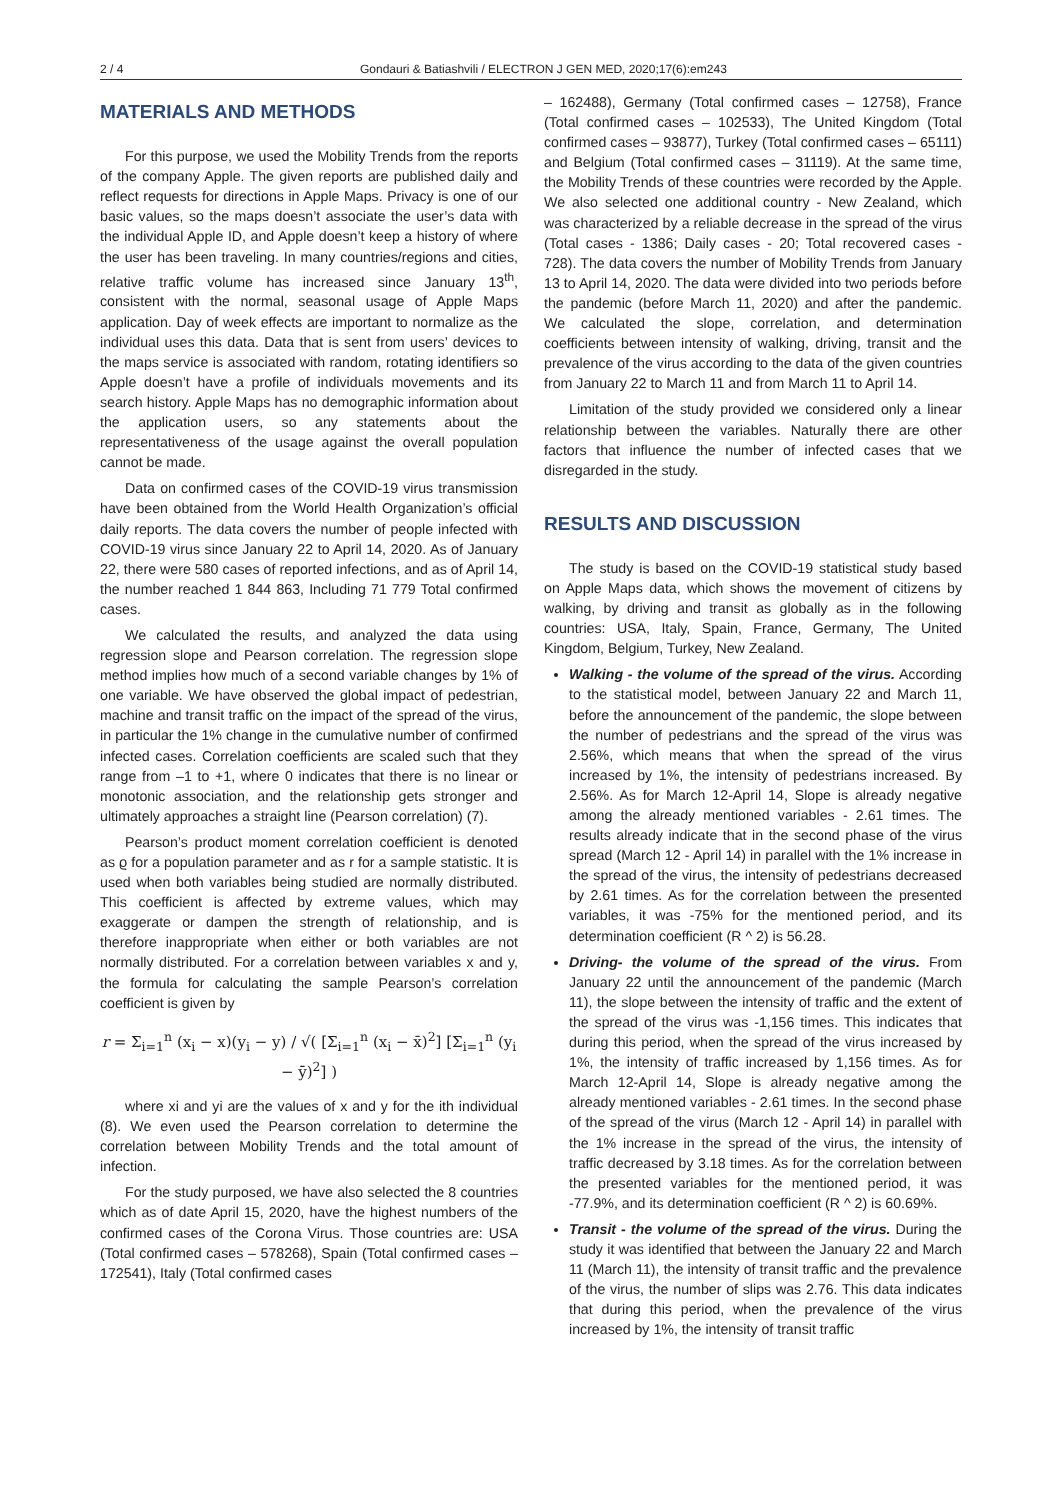2 / 4 Gondauri & Batiashvili / ELECTRON J GEN MED, 2020;17(6):em243
MATERIALS AND METHODS
For this purpose, we used the Mobility Trends from the reports of the company Apple. The given reports are published daily and reflect requests for directions in Apple Maps. Privacy is one of our basic values, so the maps doesn’t associate the user’s data with the individual Apple ID, and Apple doesn’t keep a history of where the user has been traveling. In many countries/regions and cities, relative traffic volume has increased since January 13<sup>th</sup>, consistent with the normal, seasonal usage of Apple Maps application. Day of week effects are important to normalize as the individual uses this data. Data that is sent from users’ devices to the maps service is associated with random, rotating identifiers so Apple doesn’t have a profile of individuals movements and its search history. Apple Maps has no demographic information about the application users, so any statements about the representativeness of the usage against the overall population cannot be made.
Data on confirmed cases of the COVID-19 virus transmission have been obtained from the World Health Organization’s official daily reports. The data covers the number of people infected with COVID-19 virus since January 22 to April 14, 2020. As of January 22, there were 580 cases of reported infections, and as of April 14, the number reached 1 844 863, Including 71 779 Total confirmed cases.
We calculated the results, and analyzed the data using regression slope and Pearson correlation. The regression slope method implies how much of a second variable changes by 1% of one variable. We have observed the global impact of pedestrian, machine and transit traffic on the impact of the spread of the virus, in particular the 1% change in the cumulative number of confirmed infected cases. Correlation coefficients are scaled such that they range from –1 to +1, where 0 indicates that there is no linear or monotonic association, and the relationship gets stronger and ultimately approaches a straight line (Pearson correlation) (7).
Pearson’s product moment correlation coefficient is denoted as ϱ for a population parameter and as r for a sample statistic. It is used when both variables being studied are normally distributed. This coefficient is affected by extreme values, which may exaggerate or dampen the strength of relationship, and is therefore inappropriate when either or both variables are not normally distributed. For a correlation between variables x and y, the formula for calculating the sample Pearson’s correlation coefficient is given by
r = Σ<sub>i=1</sub><sup>n</sup> (x<sub>i</sub> − x)(y<sub>i</sub> − y) / √( [Σ<sub>i=1</sub><sup>n</sup> (x<sub>i</sub> − x̄)<sup>2</sup>] [Σ<sub>i=1</sub><sup>n</sup> (y<sub>i</sub> − ȳ)<sup>2</sup>] )
where xi and yi are the values of x and y for the ith individual (8). We even used the Pearson correlation to determine the correlation between Mobility Trends and the total amount of infection.
For the study purposed, we have also selected the 8 countries which as of date April 15, 2020, have the highest numbers of the confirmed cases of the Corona Virus. Those countries are: USA (Total confirmed cases – 578268), Spain (Total confirmed cases – 172541), Italy (Total confirmed cases
– 162488), Germany (Total confirmed cases – 12758), France (Total confirmed cases – 102533), The United Kingdom (Total confirmed cases – 93877), Turkey (Total confirmed cases – 65111) and Belgium (Total confirmed cases – 31119). At the same time, the Mobility Trends of these countries were recorded by the Apple. We also selected one additional country - New Zealand, which was characterized by a reliable decrease in the spread of the virus (Total cases - 1386; Daily cases - 20; Total recovered cases - 728). The data covers the number of Mobility Trends from January 13 to April 14, 2020. The data were divided into two periods before the pandemic (before March 11, 2020) and after the pandemic. We calculated the slope, correlation, and determination coefficients between intensity of walking, driving, transit and the prevalence of the virus according to the data of the given countries from January 22 to March 11 and from March 11 to April 14.
Limitation of the study provided we considered only a linear relationship between the variables. Naturally there are other factors that influence the number of infected cases that we disregarded in the study.
RESULTS AND DISCUSSION
The study is based on the COVID-19 statistical study based on Apple Maps data, which shows the movement of citizens by walking, by driving and transit as globally as in the following countries: USA, Italy, Spain, France, Germany, The United Kingdom, Belgium, Turkey, New Zealand.
Walking - the volume of the spread of the virus. According to the statistical model, between January 22 and March 11, before the announcement of the pandemic, the slope between the number of pedestrians and the spread of the virus was 2.56%, which means that when the spread of the virus increased by 1%, the intensity of pedestrians increased. By 2.56%. As for March 12-April 14, Slope is already negative among the already mentioned variables - 2.61 times. The results already indicate that in the second phase of the virus spread (March 12 - April 14) in parallel with the 1% increase in the spread of the virus, the intensity of pedestrians decreased by 2.61 times. As for the correlation between the presented variables, it was -75% for the mentioned period, and its determination coefficient (R ^ 2) is 56.28.
Driving- the volume of the spread of the virus. From January 22 until the announcement of the pandemic (March 11), the slope between the intensity of traffic and the extent of the spread of the virus was -1,156 times. This indicates that during this period, when the spread of the virus increased by 1%, the intensity of traffic increased by 1,156 times. As for March 12-April 14, Slope is already negative among the already mentioned variables - 2.61 times. In the second phase of the spread of the virus (March 12 - April 14) in parallel with the 1% increase in the spread of the virus, the intensity of traffic decreased by 3.18 times. As for the correlation between the presented variables for the mentioned period, it was -77.9%, and its determination coefficient (R ^ 2) is 60.69%.
Transit - the volume of the spread of the virus. During the study it was identified that between the January 22 and March 11 (March 11), the intensity of transit traffic and the prevalence of the virus, the number of slips was 2.76. This data indicates that during this period, when the prevalence of the virus increased by 1%, the intensity of transit traffic